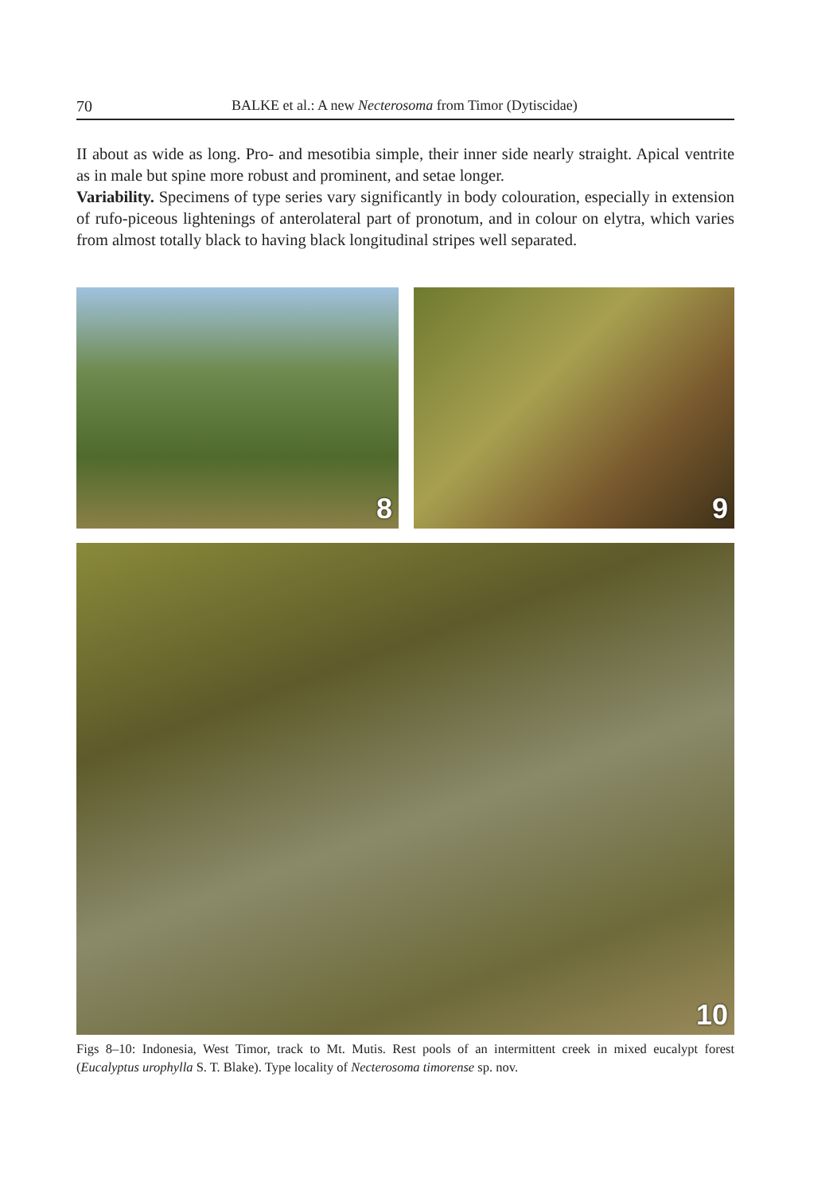70 BALKE et al.: A new Necterosoma from Timor (Dytiscidae)
II about as wide as long. Pro- and mesotibia simple, their inner side nearly straight. Apical ventrite as in male but spine more robust and prominent, and setae longer.
Variability. Specimens of type series vary significantly in body colouration, especially in extension of rufo-piceous lightenings of anterolateral part of pronotum, and in colour on elytra, which varies from almost totally black to having black longitudinal stripes well separated.
8
9
10
Figs 8–10: Indonesia, West Timor, track to Mt. Mutis. Rest pools of an intermittent creek in mixed eucalypt forest (Eucalyptus urophylla S. T. Blake). Type locality of Necterosoma timorense sp. nov.